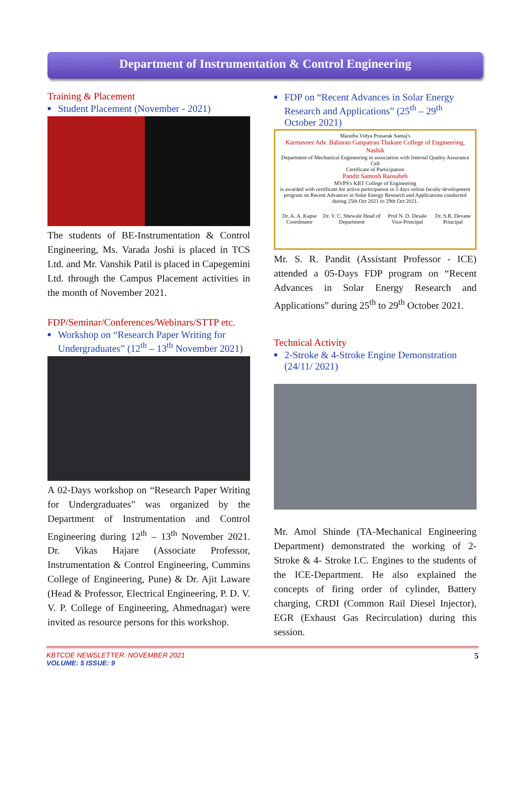Department of Instrumentation & Control Engineering
Training & Placement
■ Student Placement (November - 2021)
The students of BE-Instrumentation & Control Engineering, Ms. Varada Joshi is placed in TCS Ltd. and Mr. Vanshik Patil is placed in Capegemini Ltd. through the Campus Placement activities in the month of November 2021.
FDP/Seminar/Conferences/Webinars/STTP etc.
■ Workshop on “Research Paper Writing for Undergraduates” (12<sup>th</sup> – 13<sup>th</sup> November 2021)
A 02-Days workshop on “Research Paper Writing for Undergraduates” was organized by the Department of Instrumentation and Control Engineering during 12<sup>th</sup> – 13<sup>th</sup> November 2021. Dr. Vikas Hajare (Associate Professor, Instrumentation & Control Engineering, Cummins College of Engineering, Pune) & Dr. Ajit Laware (Head & Professor, Electrical Engineering, P. D. V. V. P. College of Engineering, Ahmednagar) were invited as resource persons for this workshop.
■ FDP on “Recent Advances in Solar Energy Research and Applications” (25<sup>th</sup> – 29<sup>th</sup> October 2021)
Maratha Vidya Prasarak Samaj's
Karmaveer Adv. Baburao Ganpatrao Thakare College of Engineering, Nashik
Department of Mechanical Engineering in association with Internal Quality Assurance Cell
Certificate of Participation
Pandit Santosh Raosaheb
MVPS's KBT College of Engineering
is awarded with certificate for active participation in 5 days online faculty development program on Recent Advances in Solar Energy Research and Applications conducted during 25th Oct 2021 to 29th Oct 2021.
Dr. A. A. Kapse Coordinator Dr. V. C. Shewale Head of Department Prof N. D. Desale Vice-Principal Dr. S.R. Devane Principal
Mr. S. R. Pandit (Assistant Professor - ICE) attended a 05-Days FDP program on “Recent Advances in Solar Energy Research and Applications” during 25<sup>th</sup> to 29<sup>th</sup> October 2021.
Technical Activity
■ 2-Stroke & 4-Stroke Engine Demonstration (24/11/ 2021)
Mr. Amol Shinde (TA-Mechanical Engineering Department) demonstrated the working of 2-Stroke & 4- Stroke I.C. Engines to the students of the ICE-Department. He also explained the concepts of firing order of cylinder, Battery charging, CRDI (Common Rail Diesel Injector), EGR (Exhaust Gas Recirculation) during this session.
KBTCOE NEWSLETTER: NOVEMBER 2021
VOLUME: 5 ISSUE: 9
5